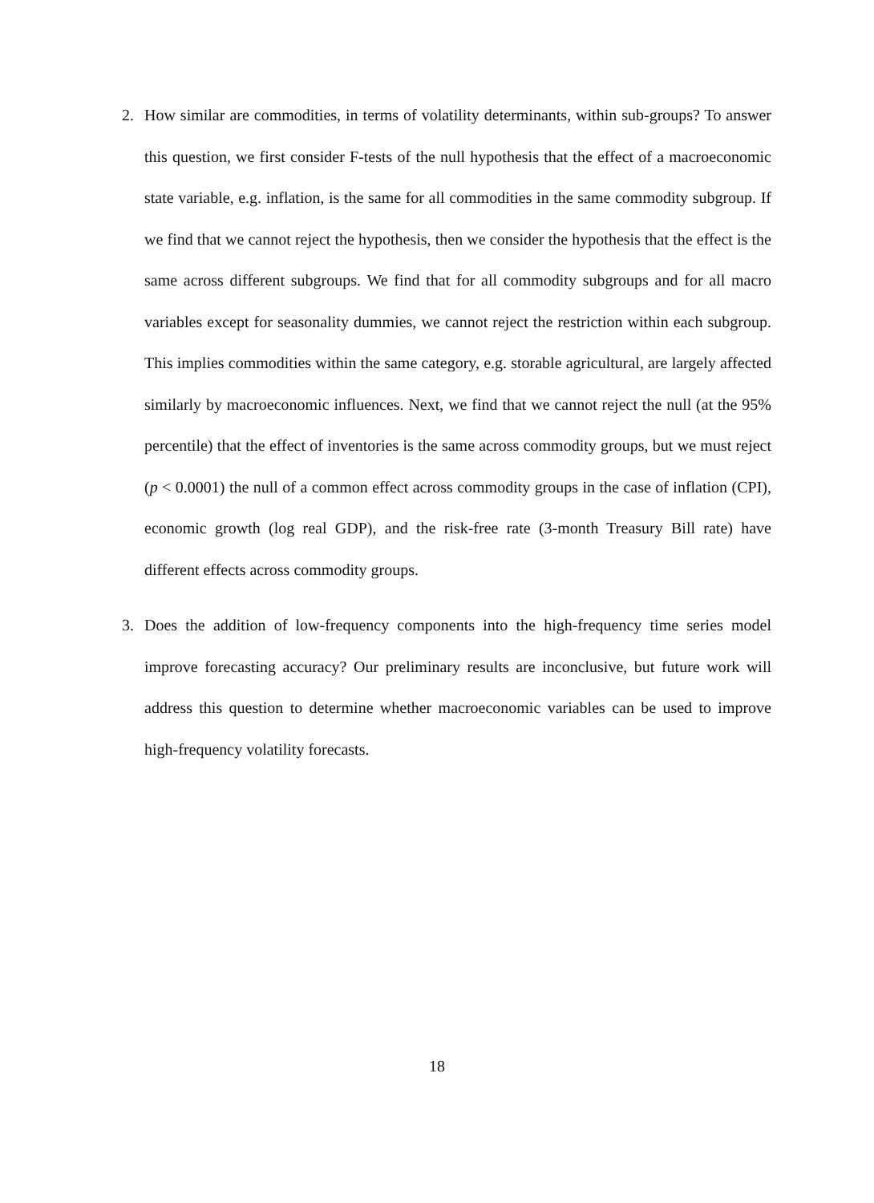2. How similar are commodities, in terms of volatility determinants, within sub-groups? To answer this question, we first consider F-tests of the null hypothesis that the effect of a macroeconomic state variable, e.g. inflation, is the same for all commodities in the same commodity subgroup. If we find that we cannot reject the hypothesis, then we consider the hypothesis that the effect is the same across different subgroups. We find that for all commodity subgroups and for all macro variables except for seasonality dummies, we cannot reject the restriction within each subgroup. This implies commodities within the same category, e.g. storable agricultural, are largely affected similarly by macroeconomic influences. Next, we find that we cannot reject the null (at the 95% percentile) that the effect of inventories is the same across commodity groups, but we must reject (p < 0.0001) the null of a common effect across commodity groups in the case of inflation (CPI), economic growth (log real GDP), and the risk-free rate (3-month Treasury Bill rate) have different effects across commodity groups.
3. Does the addition of low-frequency components into the high-frequency time series model improve forecasting accuracy? Our preliminary results are inconclusive, but future work will address this question to determine whether macroeconomic variables can be used to improve high-frequency volatility forecasts.
18